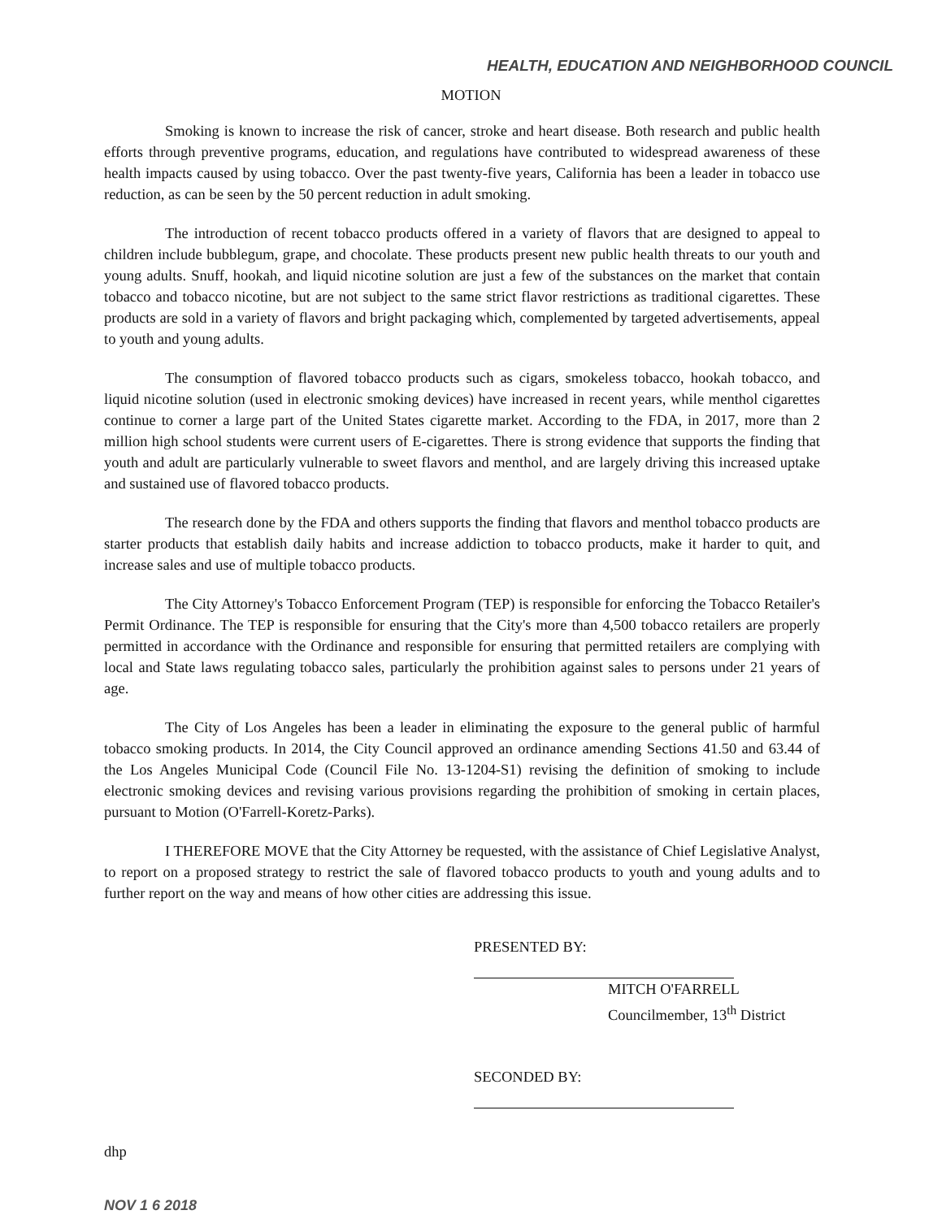HEALTH, EDUCATION AND NEIGHBORHOOD COUNCIL
MOTION
Smoking is known to increase the risk of cancer, stroke and heart disease. Both research and public health efforts through preventive programs, education, and regulations have contributed to widespread awareness of these health impacts caused by using tobacco. Over the past twenty-five years, California has been a leader in tobacco use reduction, as can be seen by the 50 percent reduction in adult smoking.
The introduction of recent tobacco products offered in a variety of flavors that are designed to appeal to children include bubblegum, grape, and chocolate. These products present new public health threats to our youth and young adults. Snuff, hookah, and liquid nicotine solution are just a few of the substances on the market that contain tobacco and tobacco nicotine, but are not subject to the same strict flavor restrictions as traditional cigarettes. These products are sold in a variety of flavors and bright packaging which, complemented by targeted advertisements, appeal to youth and young adults.
The consumption of flavored tobacco products such as cigars, smokeless tobacco, hookah tobacco, and liquid nicotine solution (used in electronic smoking devices) have increased in recent years, while menthol cigarettes continue to corner a large part of the United States cigarette market. According to the FDA, in 2017, more than 2 million high school students were current users of E-cigarettes. There is strong evidence that supports the finding that youth and adult are particularly vulnerable to sweet flavors and menthol, and are largely driving this increased uptake and sustained use of flavored tobacco products.
The research done by the FDA and others supports the finding that flavors and menthol tobacco products are starter products that establish daily habits and increase addiction to tobacco products, make it harder to quit, and increase sales and use of multiple tobacco products.
The City Attorney's Tobacco Enforcement Program (TEP) is responsible for enforcing the Tobacco Retailer's Permit Ordinance. The TEP is responsible for ensuring that the City's more than 4,500 tobacco retailers are properly permitted in accordance with the Ordinance and responsible for ensuring that permitted retailers are complying with local and State laws regulating tobacco sales, particularly the prohibition against sales to persons under 21 years of age.
The City of Los Angeles has been a leader in eliminating the exposure to the general public of harmful tobacco smoking products. In 2014, the City Council approved an ordinance amending Sections 41.50 and 63.44 of the Los Angeles Municipal Code (Council File No. 13-1204-S1) revising the definition of smoking to include electronic smoking devices and revising various provisions regarding the prohibition of smoking in certain places, pursuant to Motion (O'Farrell-Koretz-Parks).
I THEREFORE MOVE that the City Attorney be requested, with the assistance of Chief Legislative Analyst, to report on a proposed strategy to restrict the sale of flavored tobacco products to youth and young adults and to further report on the way and means of how other cities are addressing this issue.
PRESENTED BY:
MITCH O'FARRELL
Councilmember, 13<sup>th</sup> District
SECONDED BY:
dhp
NOV 1 6 2018